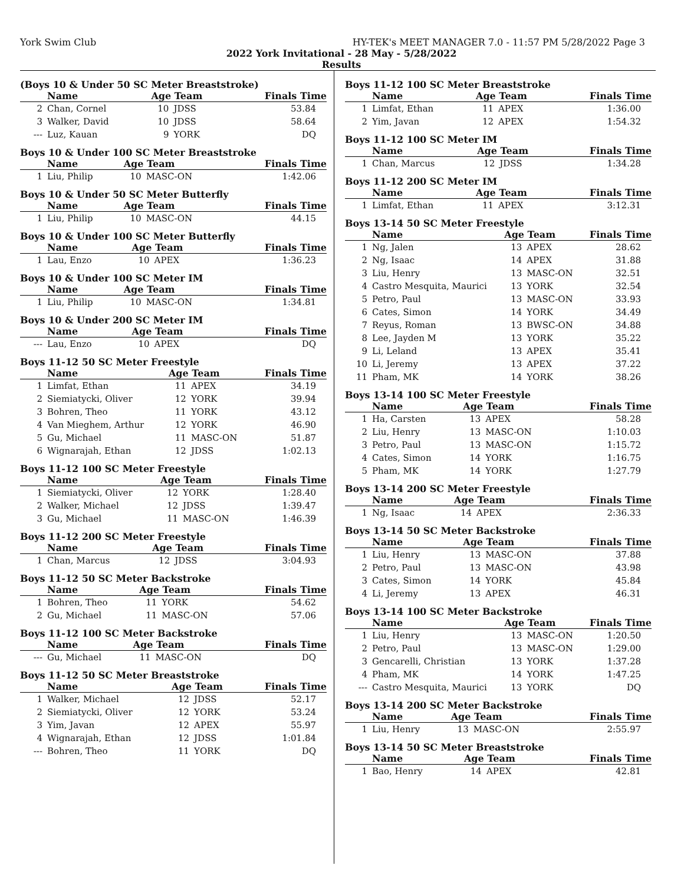York Swim Club HY-TEK's MEET MANAGER 7.0 - 11:57 PM 5/28/2022 Page 3
2022 York Invitational - 28 May - 5/28/2022
Results
(Boys 10 & Under 50 SC Meter Breaststroke)
| | Name | Age Team | | Finals Time |
| --- | --- | --- | --- | --- |
| 2 | Chan, Cornel | 10 | JDSS | 53.84 |
| 3 | Walker, David | 10 | JDSS | 58.64 |
| --- | Luz, Kauan | 9 | YORK | DQ |
Boys 10 & Under 100 SC Meter Breaststroke
| | Name | Age Team | | Finals Time |
| --- | --- | --- | --- | --- |
| 1 | Liu, Philip | 10 | MASC-ON | 1:42.06 |
Boys 10 & Under 50 SC Meter Butterfly
| | Name | Age Team | | Finals Time |
| --- | --- | --- | --- | --- |
| 1 | Liu, Philip | 10 | MASC-ON | 44.15 |
Boys 10 & Under 100 SC Meter Butterfly
| | Name | Age Team | | Finals Time |
| --- | --- | --- | --- | --- |
| 1 | Lau, Enzo | 10 | APEX | 1:36.23 |
Boys 10 & Under 100 SC Meter IM
| | Name | Age Team | | Finals Time |
| --- | --- | --- | --- | --- |
| 1 | Liu, Philip | 10 | MASC-ON | 1:34.81 |
Boys 10 & Under 200 SC Meter IM
| | Name | Age Team | | Finals Time |
| --- | --- | --- | --- | --- |
| --- | Lau, Enzo | 10 | APEX | DQ |
Boys 11-12 50 SC Meter Freestyle
| | Name | Age Team | | Finals Time |
| --- | --- | --- | --- | --- |
| 1 | Limfat, Ethan | 11 | APEX | 34.19 |
| 2 | Siemiatycki, Oliver | 12 | YORK | 39.94 |
| 3 | Bohren, Theo | 11 | YORK | 43.12 |
| 4 | Van Mieghem, Arthur | 12 | YORK | 46.90 |
| 5 | Gu, Michael | 11 | MASC-ON | 51.87 |
| 6 | Wignarajah, Ethan | 12 | JDSS | 1:02.13 |
Boys 11-12 100 SC Meter Freestyle
| | Name | Age Team | | Finals Time |
| --- | --- | --- | --- | --- |
| 1 | Siemiatycki, Oliver | 12 | YORK | 1:28.40 |
| 2 | Walker, Michael | 12 | JDSS | 1:39.47 |
| 3 | Gu, Michael | 11 | MASC-ON | 1:46.39 |
Boys 11-12 200 SC Meter Freestyle
| | Name | Age Team | | Finals Time |
| --- | --- | --- | --- | --- |
| 1 | Chan, Marcus | 12 | JDSS | 3:04.93 |
Boys 11-12 50 SC Meter Backstroke
| | Name | Age Team | | Finals Time |
| --- | --- | --- | --- | --- |
| 1 | Bohren, Theo | 11 | YORK | 54.62 |
| 2 | Gu, Michael | 11 | MASC-ON | 57.06 |
Boys 11-12 100 SC Meter Backstroke
| | Name | Age Team | | Finals Time |
| --- | --- | --- | --- | --- |
| --- | Gu, Michael | 11 | MASC-ON | DQ |
Boys 11-12 50 SC Meter Breaststroke
| | Name | Age Team | | Finals Time |
| --- | --- | --- | --- | --- |
| 1 | Walker, Michael | 12 | JDSS | 52.17 |
| 2 | Siemiatycki, Oliver | 12 | YORK | 53.24 |
| 3 | Yim, Javan | 12 | APEX | 55.97 |
| 4 | Wignarajah, Ethan | 12 | JDSS | 1:01.84 |
| --- | Bohren, Theo | 11 | YORK | DQ |
Boys 11-12 100 SC Meter Breaststroke
| | Name | Age Team | | Finals Time |
| --- | --- | --- | --- | --- |
| 1 | Limfat, Ethan | 11 | APEX | 1:36.00 |
| 2 | Yim, Javan | 12 | APEX | 1:54.32 |
Boys 11-12 100 SC Meter IM
| | Name | Age Team | | Finals Time |
| --- | --- | --- | --- | --- |
| 1 | Chan, Marcus | 12 | JDSS | 1:34.28 |
Boys 11-12 200 SC Meter IM
| | Name | Age Team | | Finals Time |
| --- | --- | --- | --- | --- |
| 1 | Limfat, Ethan | 11 | APEX | 3:12.31 |
Boys 13-14 50 SC Meter Freestyle
| | Name | Age Team | | Finals Time |
| --- | --- | --- | --- | --- |
| 1 | Ng, Jalen | 13 | APEX | 28.62 |
| 2 | Ng, Isaac | 14 | APEX | 31.88 |
| 3 | Liu, Henry | 13 | MASC-ON | 32.51 |
| 4 | Castro Mesquita, Maurici | 13 | YORK | 32.54 |
| 5 | Petro, Paul | 13 | MASC-ON | 33.93 |
| 6 | Cates, Simon | 14 | YORK | 34.49 |
| 7 | Reyus, Roman | 13 | BWSC-ON | 34.88 |
| 8 | Lee, Jayden M | 13 | YORK | 35.22 |
| 9 | Li, Leland | 13 | APEX | 35.41 |
| 10 | Li, Jeremy | 13 | APEX | 37.22 |
| 11 | Pham, MK | 14 | YORK | 38.26 |
Boys 13-14 100 SC Meter Freestyle
| | Name | Age Team | | Finals Time |
| --- | --- | --- | --- | --- |
| 1 | Ha, Carsten | 13 | APEX | 58.28 |
| 2 | Liu, Henry | 13 | MASC-ON | 1:10.03 |
| 3 | Petro, Paul | 13 | MASC-ON | 1:15.72 |
| 4 | Cates, Simon | 14 | YORK | 1:16.75 |
| 5 | Pham, MK | 14 | YORK | 1:27.79 |
Boys 13-14 200 SC Meter Freestyle
| | Name | Age Team | | Finals Time |
| --- | --- | --- | --- | --- |
| 1 | Ng, Isaac | 14 | APEX | 2:36.33 |
Boys 13-14 50 SC Meter Backstroke
| | Name | Age Team | | Finals Time |
| --- | --- | --- | --- | --- |
| 1 | Liu, Henry | 13 | MASC-ON | 37.88 |
| 2 | Petro, Paul | 13 | MASC-ON | 43.98 |
| 3 | Cates, Simon | 14 | YORK | 45.84 |
| 4 | Li, Jeremy | 13 | APEX | 46.31 |
Boys 13-14 100 SC Meter Backstroke
| | Name | Age Team | | Finals Time |
| --- | --- | --- | --- | --- |
| 1 | Liu, Henry | 13 | MASC-ON | 1:20.50 |
| 2 | Petro, Paul | 13 | MASC-ON | 1:29.00 |
| 3 | Gencarelli, Christian | 13 | YORK | 1:37.28 |
| 4 | Pham, MK | 14 | YORK | 1:47.25 |
| --- | Castro Mesquita, Maurici | 13 | YORK | DQ |
Boys 13-14 200 SC Meter Backstroke
| | Name | Age Team | | Finals Time |
| --- | --- | --- | --- | --- |
| 1 | Liu, Henry | 13 | MASC-ON | 2:55.97 |
Boys 13-14 50 SC Meter Breaststroke
| | Name | Age Team | | Finals Time |
| --- | --- | --- | --- | --- |
| 1 | Bao, Henry | 14 | APEX | 42.81 |